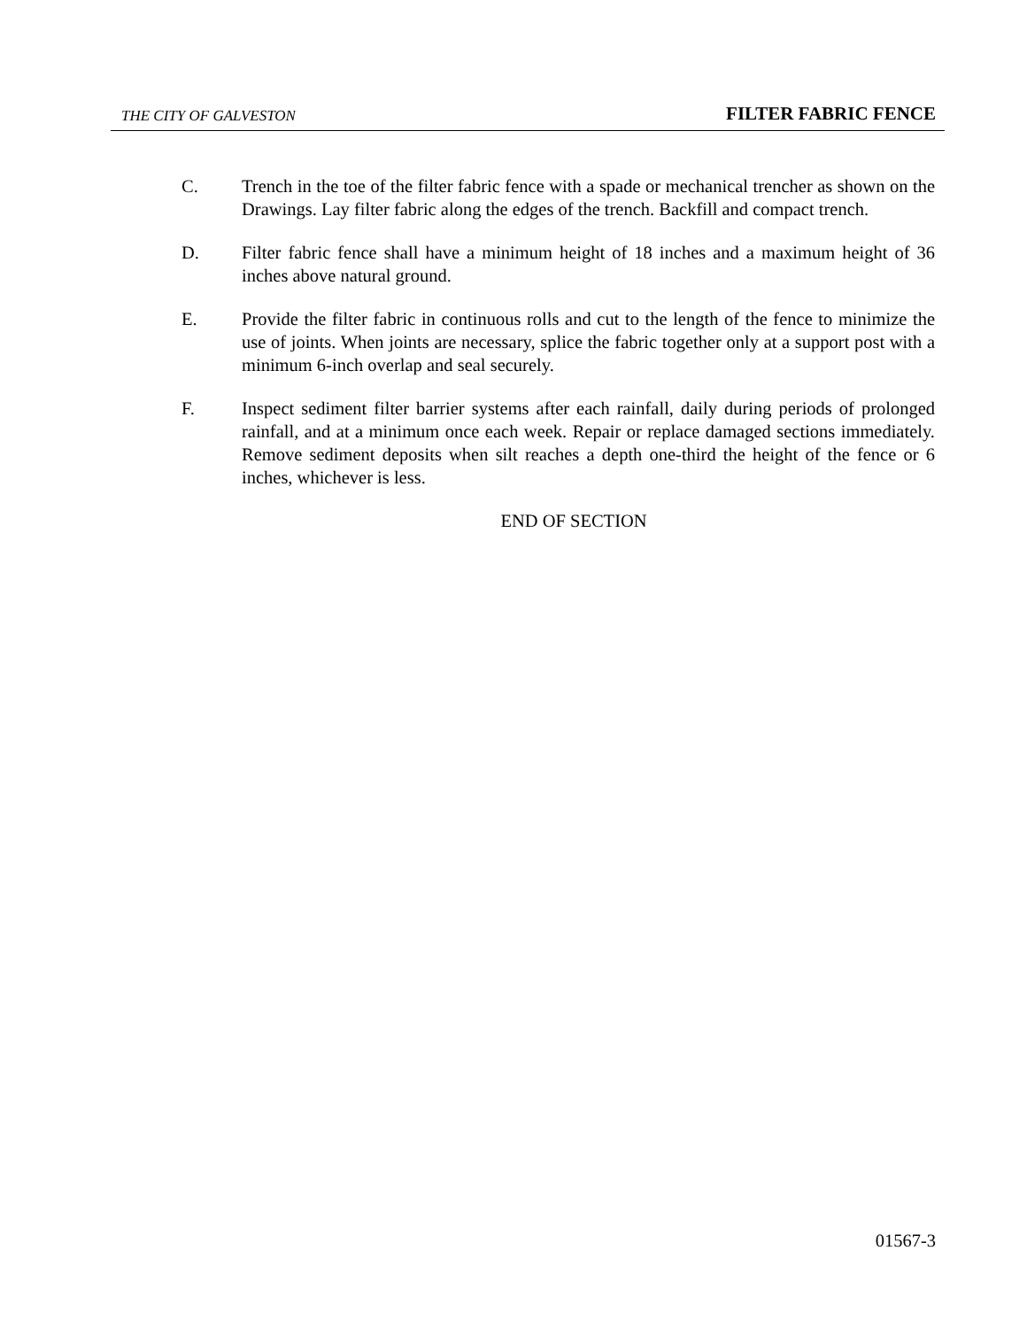THE CITY OF GALVESTON FILTER FABRIC FENCE
C. Trench in the toe of the filter fabric fence with a spade or mechanical trencher as shown on the Drawings. Lay filter fabric along the edges of the trench. Backfill and compact trench.
D. Filter fabric fence shall have a minimum height of 18 inches and a maximum height of 36 inches above natural ground.
E. Provide the filter fabric in continuous rolls and cut to the length of the fence to minimize the use of joints. When joints are necessary, splice the fabric together only at a support post with a minimum 6-inch overlap and seal securely.
F. Inspect sediment filter barrier systems after each rainfall, daily during periods of prolonged rainfall, and at a minimum once each week. Repair or replace damaged sections immediately. Remove sediment deposits when silt reaches a depth one-third the height of the fence or 6 inches, whichever is less.
END OF SECTION
01567-3